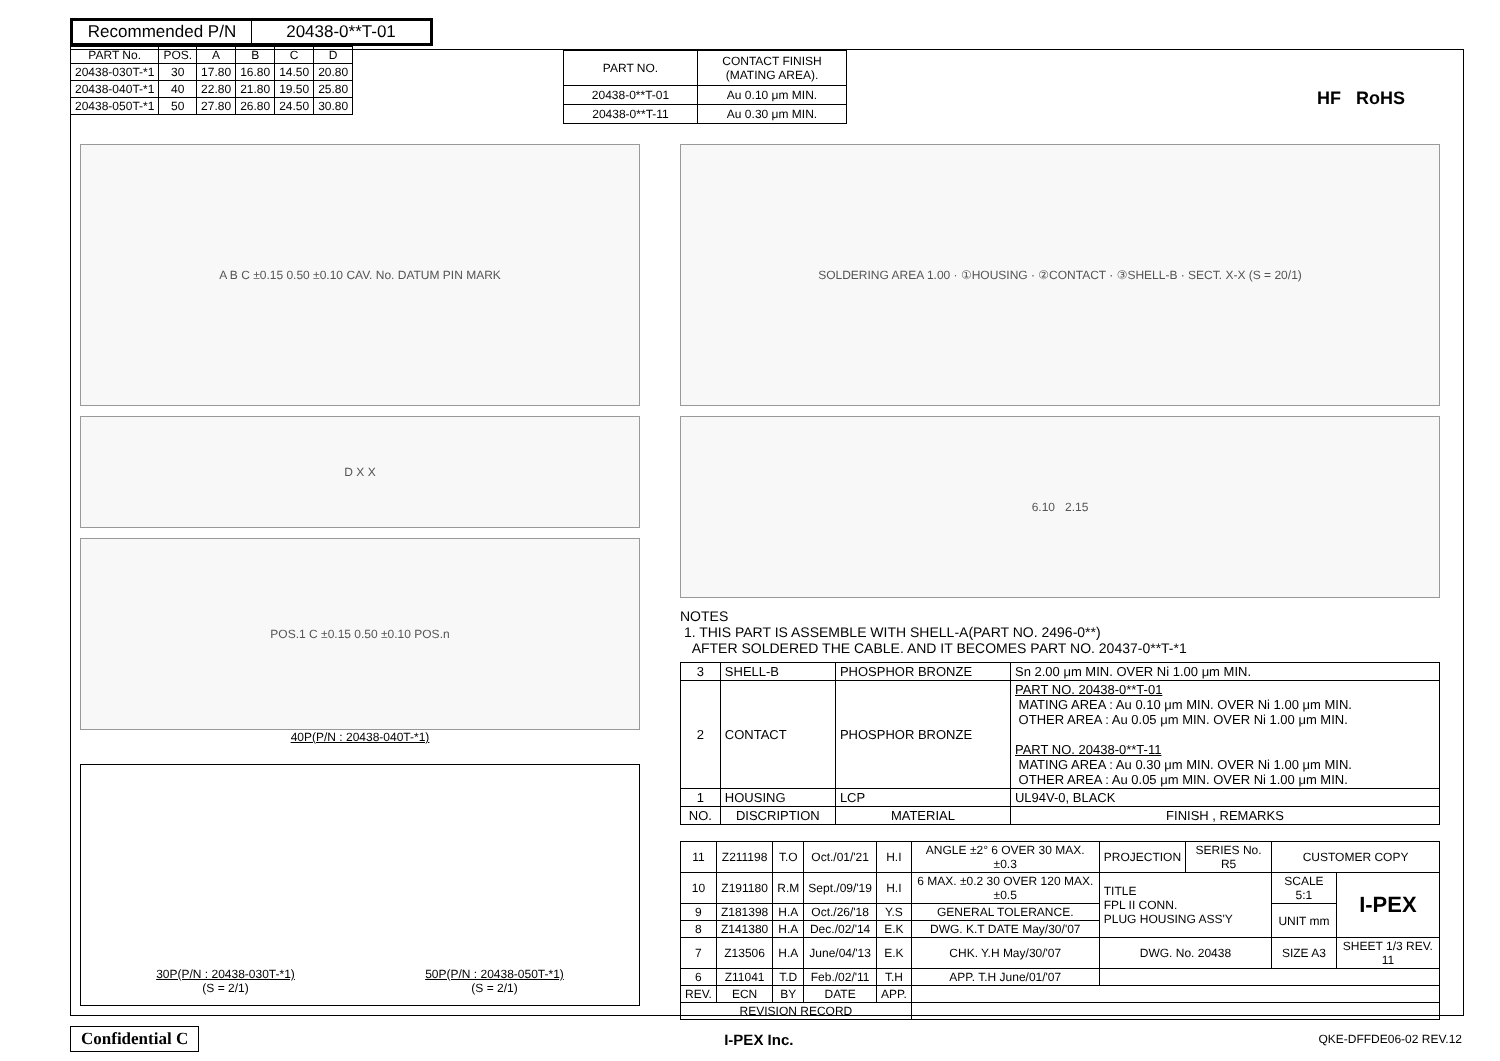| Recommended P/N | 20438-0**T-01 |
| PART No. | POS. | A | B | C | D |
| --- | --- | --- | --- | --- | --- |
| 20438-030T-*1 | 30 | 17.80 | 16.80 | 14.50 | 20.80 |
| 20438-040T-*1 | 40 | 22.80 | 21.80 | 19.50 | 25.80 |
| 20438-050T-*1 | 50 | 27.80 | 26.80 | 24.50 | 30.80 |
| PART NO. | CONTACT FINISH (MATING AREA). |
| --- | --- |
| 20438-0**T-01 | Au 0.10 μm MIN. |
| 20438-0**T-11 | Au 0.30 μm MIN. |
HF RoHS
A B C ±0.15 0.50 ±0.10 CAV. No. DATUM PIN MARK
D X X
POS.1 C ±0.15 0.50 ±0.10 POS.n
40P(P/N : 20438-040T-*1)
30P(P/N : 20438-030T-*1)
(S = 2/1)
50P(P/N : 20438-050T-*1)
(S = 2/1)
SOLDERING AREA 1.00 · ①HOUSING · ②CONTACT · ③SHELL-B · SECT. X-X (S = 20/1)
6.10 2.15
NOTES
1. THIS PART IS ASSEMBLE WITH SHELL-A(PART NO. 2496-0**)
AFTER SOLDERED THE CABLE. AND IT BECOMES PART NO. 20437-0**T-*1
| 3 | SHELL-B | PHOSPHOR BRONZE | Sn 2.00 μm MIN. OVER Ni 1.00 μm MIN. |
| 2 | CONTACT | PHOSPHOR BRONZE | PART NO. 20438-0**T-01 MATING AREA : Au 0.10 μm MIN. OVER Ni 1.00 μm MIN. OTHER AREA : Au 0.05 μm MIN. OVER Ni 1.00 μm MIN. PART NO. 20438-0**T-11 MATING AREA : Au 0.30 μm MIN. OVER Ni 1.00 μm MIN. OTHER AREA : Au 0.05 μm MIN. OVER Ni 1.00 μm MIN. |
| 1 | HOUSING | LCP | UL94V-0, BLACK |
| NO. | DISCRIPTION | MATERIAL | FINISH , REMARKS |
| 11 | Z211198 | T.O | Oct./01/'21 | H.I | ANGLE ±2° 6 OVER 30 MAX. ±0.3 | PROJECTION | SERIES No. R5 | CUSTOMER COPY | |
| 10 | Z191180 | R.M | Sept./09/'19 | H.I | 6 MAX. ±0.2 30 OVER 120 MAX. ±0.5 | TITLE FPL II CONN. PLUG HOUSING ASS'Y | | SCALE 5:1 | I-PEX |
| 9 | Z181398 | H.A | Oct./26/'18 | Y.S | GENERAL TOLERANCE. | | | UNIT mm | |
| 8 | Z141380 | H.A | Dec./02/'14 | E.K | DWG. K.T DATE May/30/'07 | | | | |
| 7 | Z13506 | H.A | June/04/'13 | E.K | CHK. Y.H May/30/'07 | DWG. No. 20438 | | SIZE A3 | SHEET 1/3 REV. 11 |
| 6 | Z11041 | T.D | Feb./02/'11 | T.H | APP. T.H June/01/'07 | | | | |
| REV. | ECN | BY | DATE | APP. | | | | | |
| REVISION RECORD | | | | | | | | | |
Confidential C I-PEX Inc. QKE-DFFDE06-02 REV.12